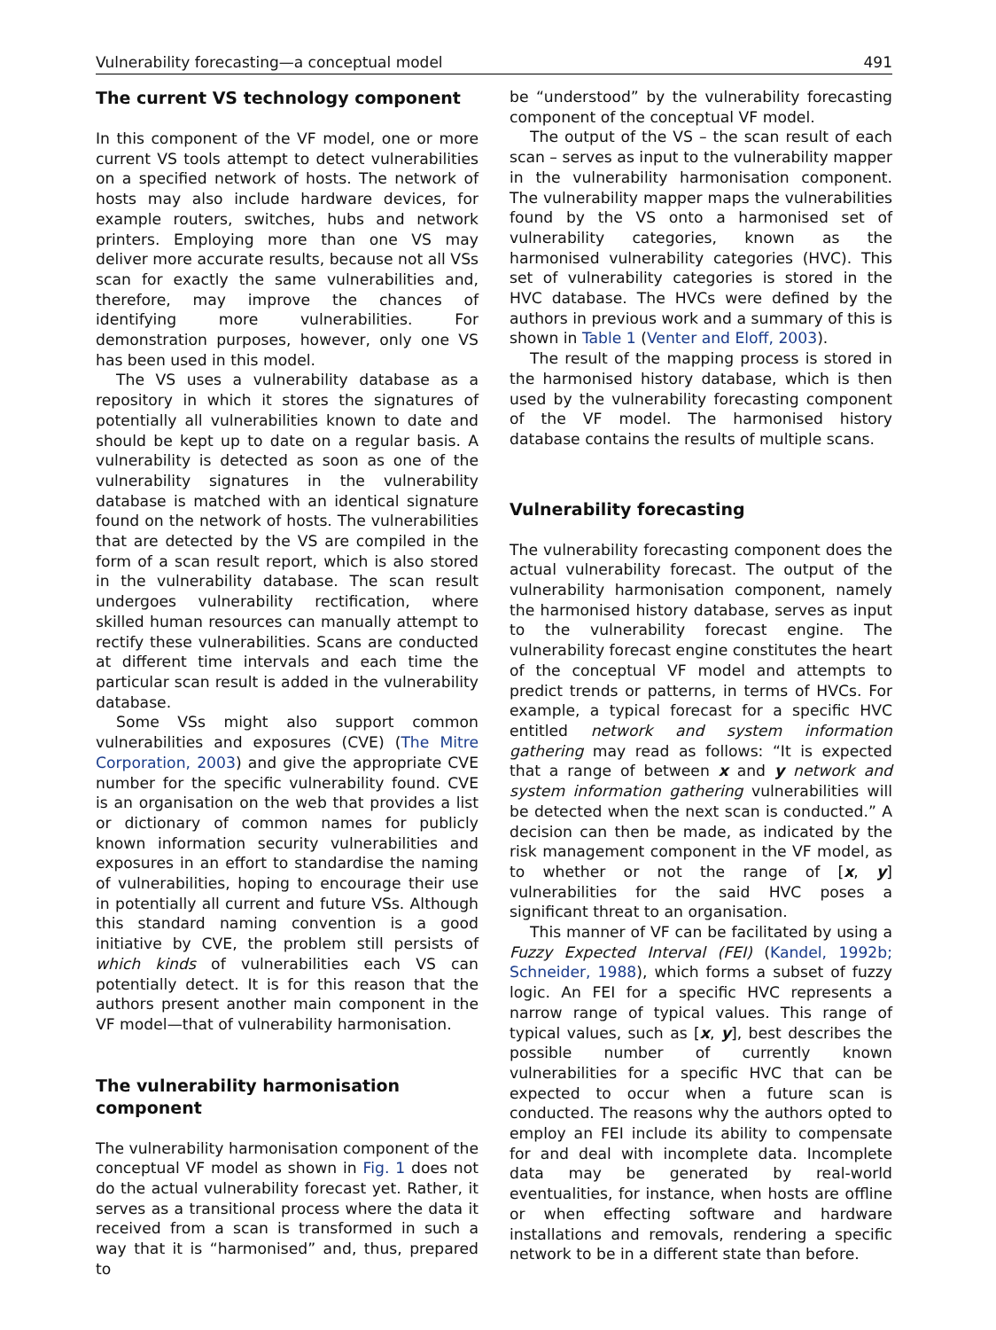Vulnerability forecasting—a conceptual model 491
The current VS technology component
In this component of the VF model, one or more current VS tools attempt to detect vulnerabilities on a specified network of hosts. The network of hosts may also include hardware devices, for example routers, switches, hubs and network printers. Employing more than one VS may deliver more accurate results, because not all VSs scan for exactly the same vulnerabilities and, therefore, may improve the chances of identifying more vulnerabilities. For demonstration purposes, however, only one VS has been used in this model.
The VS uses a vulnerability database as a repository in which it stores the signatures of potentially all vulnerabilities known to date and should be kept up to date on a regular basis. A vulnerability is detected as soon as one of the vulnerability signatures in the vulnerability database is matched with an identical signature found on the network of hosts. The vulnerabilities that are detected by the VS are compiled in the form of a scan result report, which is also stored in the vulnerability database. The scan result undergoes vulnerability rectification, where skilled human resources can manually attempt to rectify these vulnerabilities. Scans are conducted at different time intervals and each time the particular scan result is added in the vulnerability database.
Some VSs might also support common vulnerabilities and exposures (CVE) (The Mitre Corporation, 2003) and give the appropriate CVE number for the specific vulnerability found. CVE is an organisation on the web that provides a list or dictionary of common names for publicly known information security vulnerabilities and exposures in an effort to standardise the naming of vulnerabilities, hoping to encourage their use in potentially all current and future VSs. Although this standard naming convention is a good initiative by CVE, the problem still persists of which kinds of vulnerabilities each VS can potentially detect. It is for this reason that the authors present another main component in the VF model—that of vulnerability harmonisation.
The vulnerability harmonisation
component
The vulnerability harmonisation component of the conceptual VF model as shown in Fig. 1 does not do the actual vulnerability forecast yet. Rather, it serves as a transitional process where the data it received from a scan is transformed in such a way that it is “harmonised” and, thus, prepared to
be “understood” by the vulnerability forecasting component of the conceptual VF model.
The output of the VS – the scan result of each scan – serves as input to the vulnerability mapper in the vulnerability harmonisation component. The vulnerability mapper maps the vulnerabilities found by the VS onto a harmonised set of vulnerability categories, known as the harmonised vulnerability categories (HVC). This set of vulnerability categories is stored in the HVC database. The HVCs were defined by the authors in previous work and a summary of this is shown in Table 1 (Venter and Eloff, 2003).
The result of the mapping process is stored in the harmonised history database, which is then used by the vulnerability forecasting component of the VF model. The harmonised history database contains the results of multiple scans.
Vulnerability forecasting
The vulnerability forecasting component does the actual vulnerability forecast. The output of the vulnerability harmonisation component, namely the harmonised history database, serves as input to the vulnerability forecast engine. The vulnerability forecast engine constitutes the heart of the conceptual VF model and attempts to predict trends or patterns, in terms of HVCs. For example, a typical forecast for a specific HVC entitled network and system information gathering may read as follows: “It is expected that a range of between x and y network and system information gathering vulnerabilities will be detected when the next scan is conducted.” A decision can then be made, as indicated by the risk management component in the VF model, as to whether or not the range of [x, y] vulnerabilities for the said HVC poses a significant threat to an organisation.
This manner of VF can be facilitated by using a Fuzzy Expected Interval (FEI) (Kandel, 1992b; Schneider, 1988), which forms a subset of fuzzy logic. An FEI for a specific HVC represents a narrow range of typical values. This range of typical values, such as [x, y], best describes the possible number of currently known vulnerabilities for a specific HVC that can be expected to occur when a future scan is conducted. The reasons why the authors opted to employ an FEI include its ability to compensate for and deal with incomplete data. Incomplete data may be generated by real-world eventualities, for instance, when hosts are offline or when effecting software and hardware installations and removals, rendering a specific network to be in a different state than before.